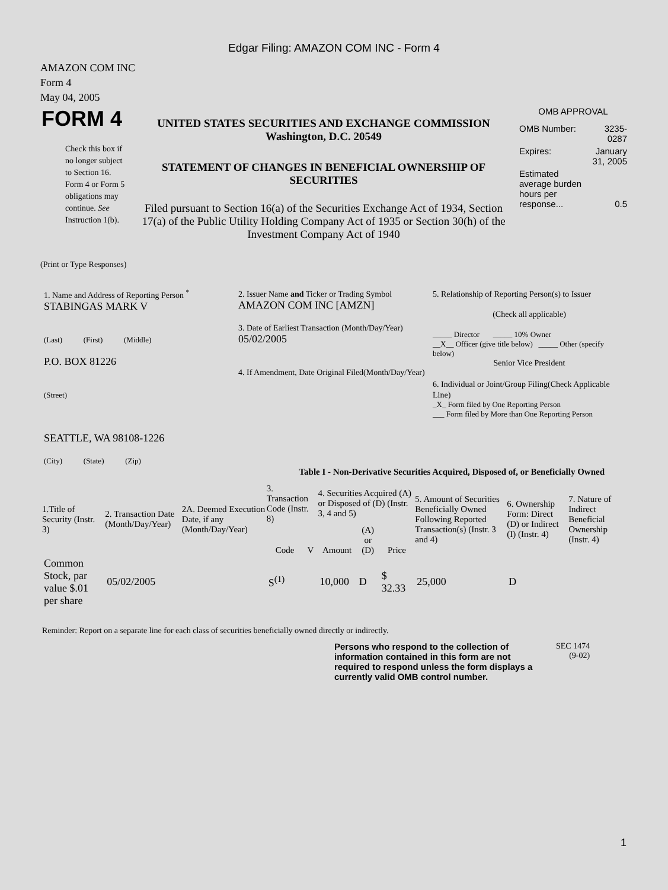Edgar Filing: AMAZON COM INC - Form 4
AMAZON COM INC
Form 4
May 04, 2005
| FORM 4 Check this box if no longer subject to Section 16. Form 4 or Form 5 obligations may continue. See Instruction 1(b). | UNITED STATES SECURITIES AND EXCHANGE COMMISSION Washington, D.C. 20549 STATEMENT OF CHANGES IN BENEFICIAL OWNERSHIP OF SECURITIES Filed pursuant to Section 16(a) of the Securities Exchange Act of 1934, Section 17(a) of the Public Utility Holding Company Act of 1935 or Section 30(h) of the Investment Company Act of 1940 | OMB APPROVAL / OMB Number: / 3235-0287 / / Expires: / January 31, 2005 / / Estimated average burden hours per response... / 0.5 / |
(Print or Type Responses)
| 1. Name and Address of Reporting Person <sup>*</sup> STABINGAS MARK V (Last) (First) (Middle) P.O. BOX 81226 (Street) SEATTLE, WA 98108-1226 (City) (State) (Zip) | 2. Issuer Name and Ticker or Trading Symbol AMAZON COM INC [AMZN] 3. Date of Earliest Transaction (Month/Day/Year) 05/02/2005 4. If Amendment, Date Original Filed(Month/Day/Year) | 5. Relationship of Reporting Person(s) to Issuer (Check all applicable) _____ Director _____ 10% Owner __X__ Officer (give title below) _____ Other (specify below) Senior Vice President 6. Individual or Joint/Group Filing(Check Applicable Line) _X_ Form filed by One Reporting Person ___ Form filed by More than One Reporting Person |
Table I - Non-Derivative Securities Acquired, Disposed of, or Beneficially Owned
| 1.Title of Security (Instr. 3) | 2. Transaction Date (Month/Day/Year) | 2A. Deemed Execution Date, if any (Month/Day/Year) | 3. Transaction Code (Instr. 8) | | 4. Securities Acquired (A) or Disposed of (D) (Instr. 3, 4 and 5) | | | 5. Amount of Securities Beneficially Owned Following Reported Transaction(s) (Instr. 3 and 4) | 6. Ownership Form: Direct (D) or Indirect (I) (Instr. 4) | 7. Nature of Indirect Beneficial Ownership (Instr. 4) |
| --- | --- | --- | --- | --- | --- | --- | --- | --- | --- | --- |
| | | | Code | V | Amount | (A) or (D) | Price | | | |
| Common Stock, par value $.01 per share | 05/02/2005 | | S<sup>(1)</sup> | | 10,000 | D | $ 32.33 | 25,000 | D | |
Reminder: Report on a separate line for each class of securities beneficially owned directly or indirectly.
| Persons who respond to the collection of information contained in this form are not required to respond unless the form displays a currently valid OMB control number. | SEC 1474 (9-02) |
1